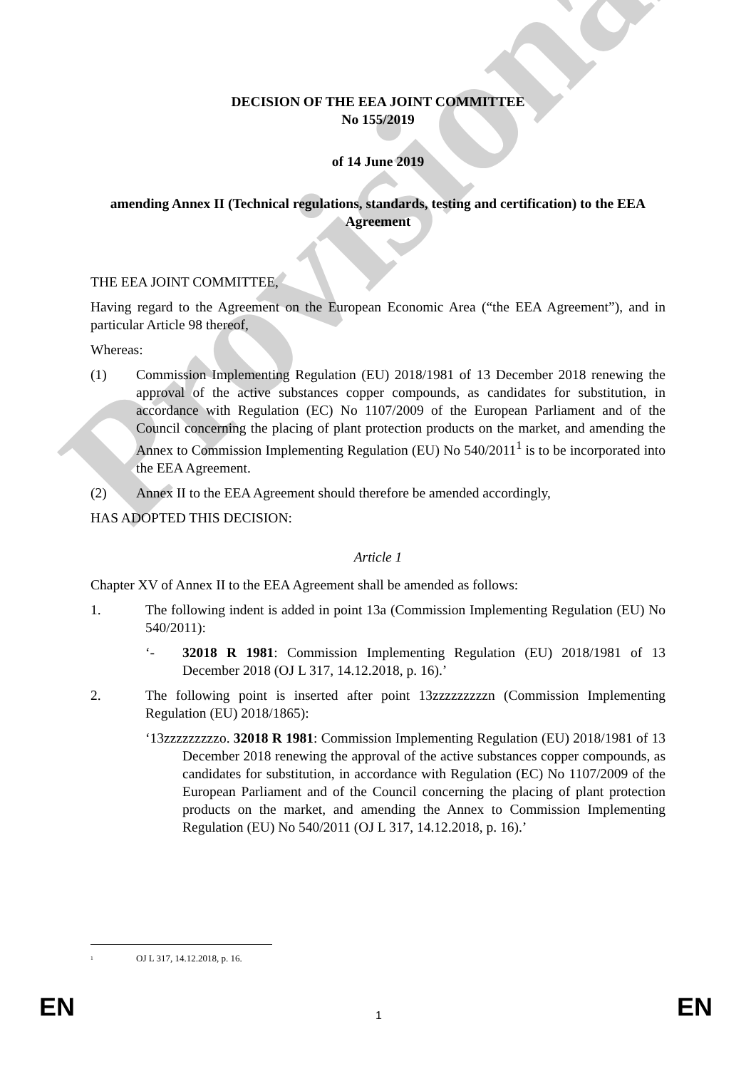Provisional
DECISION OF THE EEA JOINT COMMITTEE
No 155/2019
of 14 June 2019
amending Annex II (Technical regulations, standards, testing and certification) to the EEA Agreement
THE EEA JOINT COMMITTEE,
Having regard to the Agreement on the European Economic Area (“the EEA Agreement”), and in particular Article 98 thereof,
Whereas:
(1) Commission Implementing Regulation (EU) 2018/1981 of 13 December 2018 renewing the approval of the active substances copper compounds, as candidates for substitution, in accordance with Regulation (EC) No 1107/2009 of the European Parliament and of the Council concerning the placing of plant protection products on the market, and amending the Annex to Commission Implementing Regulation (EU) No 540/2011<sup>1</sup> is to be incorporated into the EEA Agreement.
(2) Annex II to the EEA Agreement should therefore be amended accordingly,
HAS ADOPTED THIS DECISION:
Article 1
Chapter XV of Annex II to the EEA Agreement shall be amended as follows:
1. The following indent is added in point 13a (Commission Implementing Regulation (EU) No 540/2011):
‘- 32018 R 1981: Commission Implementing Regulation (EU) 2018/1981 of 13 December 2018 (OJ L 317, 14.12.2018, p. 16).’
2. The following point is inserted after point 13zzzzzzzzzn (Commission Implementing Regulation (EU) 2018/1865):
‘13zzzzzzzzzo. 32018 R 1981: Commission Implementing Regulation (EU) 2018/1981 of 13 December 2018 renewing the approval of the active substances copper compounds, as candidates for substitution, in accordance with Regulation (EC) No 1107/2009 of the European Parliament and of the Council concerning the placing of plant protection products on the market, and amending the Annex to Commission Implementing Regulation (EU) No 540/2011 (OJ L 317, 14.12.2018, p. 16).’
<sup>1</sup> OJ L 317, 14.12.2018, p. 16.
EN 1 EN